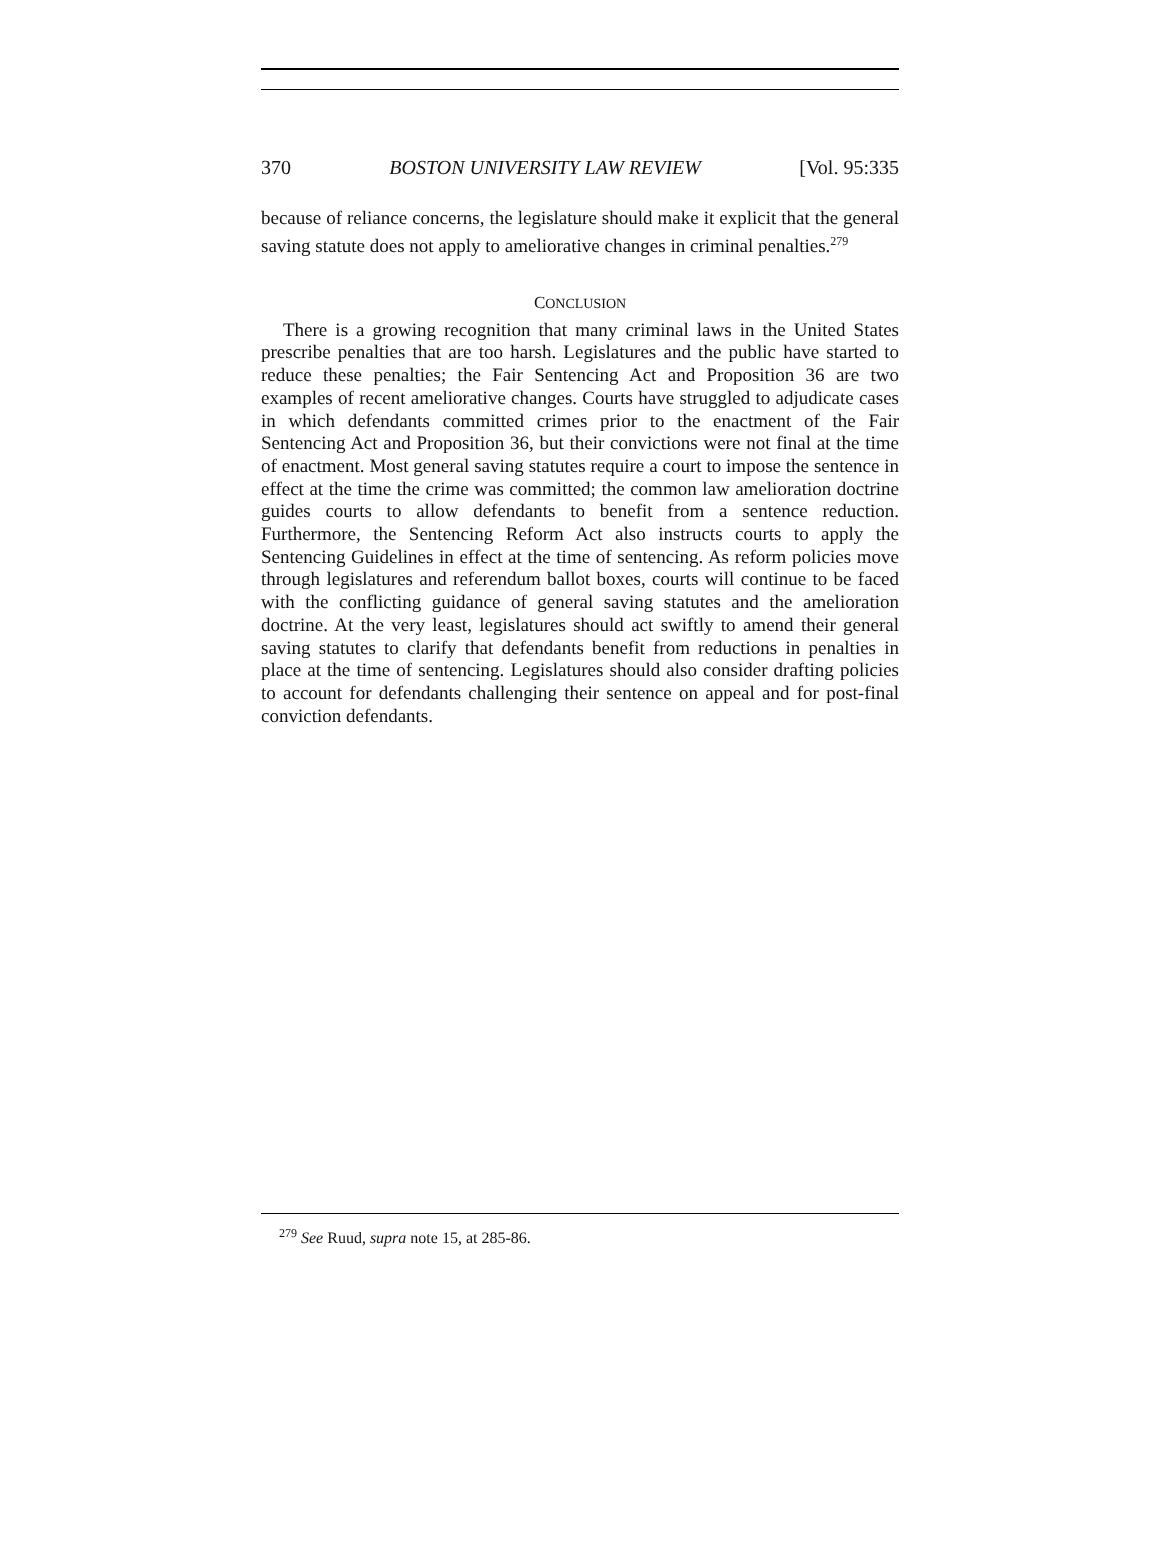370 BOSTON UNIVERSITY LAW REVIEW [Vol. 95:335
because of reliance concerns, the legislature should make it explicit that the general saving statute does not apply to ameliorative changes in criminal penalties.<sup>279</sup>
CONCLUSION
There is a growing recognition that many criminal laws in the United States prescribe penalties that are too harsh. Legislatures and the public have started to reduce these penalties; the Fair Sentencing Act and Proposition 36 are two examples of recent ameliorative changes. Courts have struggled to adjudicate cases in which defendants committed crimes prior to the enactment of the Fair Sentencing Act and Proposition 36, but their convictions were not final at the time of enactment. Most general saving statutes require a court to impose the sentence in effect at the time the crime was committed; the common law amelioration doctrine guides courts to allow defendants to benefit from a sentence reduction. Furthermore, the Sentencing Reform Act also instructs courts to apply the Sentencing Guidelines in effect at the time of sentencing. As reform policies move through legislatures and referendum ballot boxes, courts will continue to be faced with the conflicting guidance of general saving statutes and the amelioration doctrine. At the very least, legislatures should act swiftly to amend their general saving statutes to clarify that defendants benefit from reductions in penalties in place at the time of sentencing. Legislatures should also consider drafting policies to account for defendants challenging their sentence on appeal and for post-final conviction defendants.
<sup>279</sup> See Ruud, supra note 15, at 285-86.